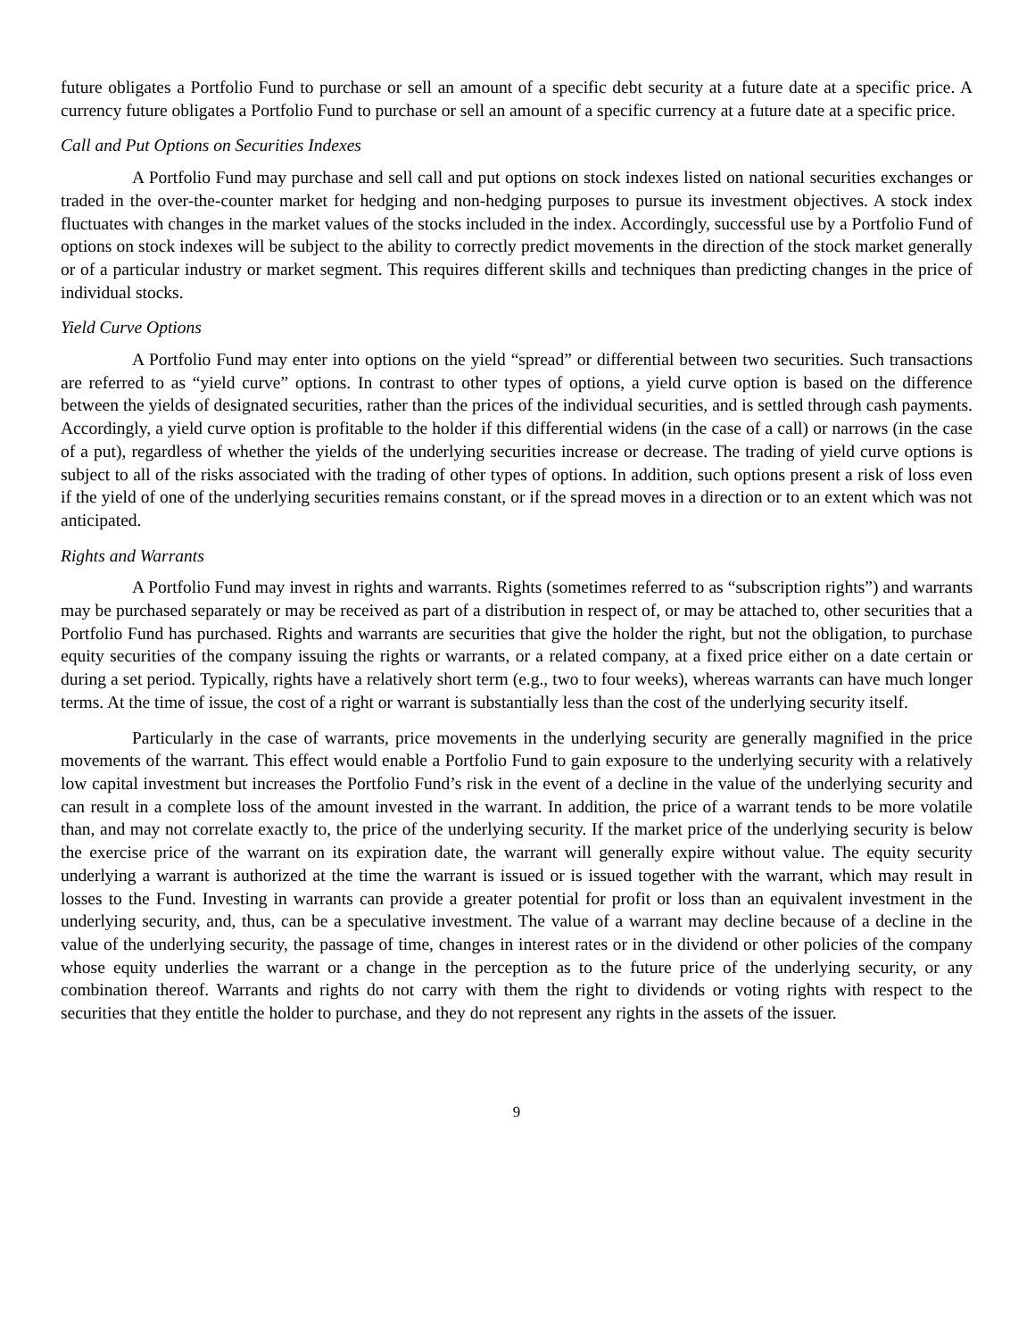future obligates a Portfolio Fund to purchase or sell an amount of a specific debt security at a future date at a specific price. A currency future obligates a Portfolio Fund to purchase or sell an amount of a specific currency at a future date at a specific price.
Call and Put Options on Securities Indexes
A Portfolio Fund may purchase and sell call and put options on stock indexes listed on national securities exchanges or traded in the over-the-counter market for hedging and non-hedging purposes to pursue its investment objectives. A stock index fluctuates with changes in the market values of the stocks included in the index. Accordingly, successful use by a Portfolio Fund of options on stock indexes will be subject to the ability to correctly predict movements in the direction of the stock market generally or of a particular industry or market segment. This requires different skills and techniques than predicting changes in the price of individual stocks.
Yield Curve Options
A Portfolio Fund may enter into options on the yield “spread” or differential between two securities. Such transactions are referred to as “yield curve” options. In contrast to other types of options, a yield curve option is based on the difference between the yields of designated securities, rather than the prices of the individual securities, and is settled through cash payments. Accordingly, a yield curve option is profitable to the holder if this differential widens (in the case of a call) or narrows (in the case of a put), regardless of whether the yields of the underlying securities increase or decrease. The trading of yield curve options is subject to all of the risks associated with the trading of other types of options. In addition, such options present a risk of loss even if the yield of one of the underlying securities remains constant, or if the spread moves in a direction or to an extent which was not anticipated.
Rights and Warrants
A Portfolio Fund may invest in rights and warrants. Rights (sometimes referred to as “subscription rights”) and warrants may be purchased separately or may be received as part of a distribution in respect of, or may be attached to, other securities that a Portfolio Fund has purchased. Rights and warrants are securities that give the holder the right, but not the obligation, to purchase equity securities of the company issuing the rights or warrants, or a related company, at a fixed price either on a date certain or during a set period. Typically, rights have a relatively short term (e.g., two to four weeks), whereas warrants can have much longer terms. At the time of issue, the cost of a right or warrant is substantially less than the cost of the underlying security itself.
Particularly in the case of warrants, price movements in the underlying security are generally magnified in the price movements of the warrant. This effect would enable a Portfolio Fund to gain exposure to the underlying security with a relatively low capital investment but increases the Portfolio Fund’s risk in the event of a decline in the value of the underlying security and can result in a complete loss of the amount invested in the warrant. In addition, the price of a warrant tends to be more volatile than, and may not correlate exactly to, the price of the underlying security. If the market price of the underlying security is below the exercise price of the warrant on its expiration date, the warrant will generally expire without value. The equity security underlying a warrant is authorized at the time the warrant is issued or is issued together with the warrant, which may result in losses to the Fund. Investing in warrants can provide a greater potential for profit or loss than an equivalent investment in the underlying security, and, thus, can be a speculative investment. The value of a warrant may decline because of a decline in the value of the underlying security, the passage of time, changes in interest rates or in the dividend or other policies of the company whose equity underlies the warrant or a change in the perception as to the future price of the underlying security, or any combination thereof. Warrants and rights do not carry with them the right to dividends or voting rights with respect to the securities that they entitle the holder to purchase, and they do not represent any rights in the assets of the issuer.
9